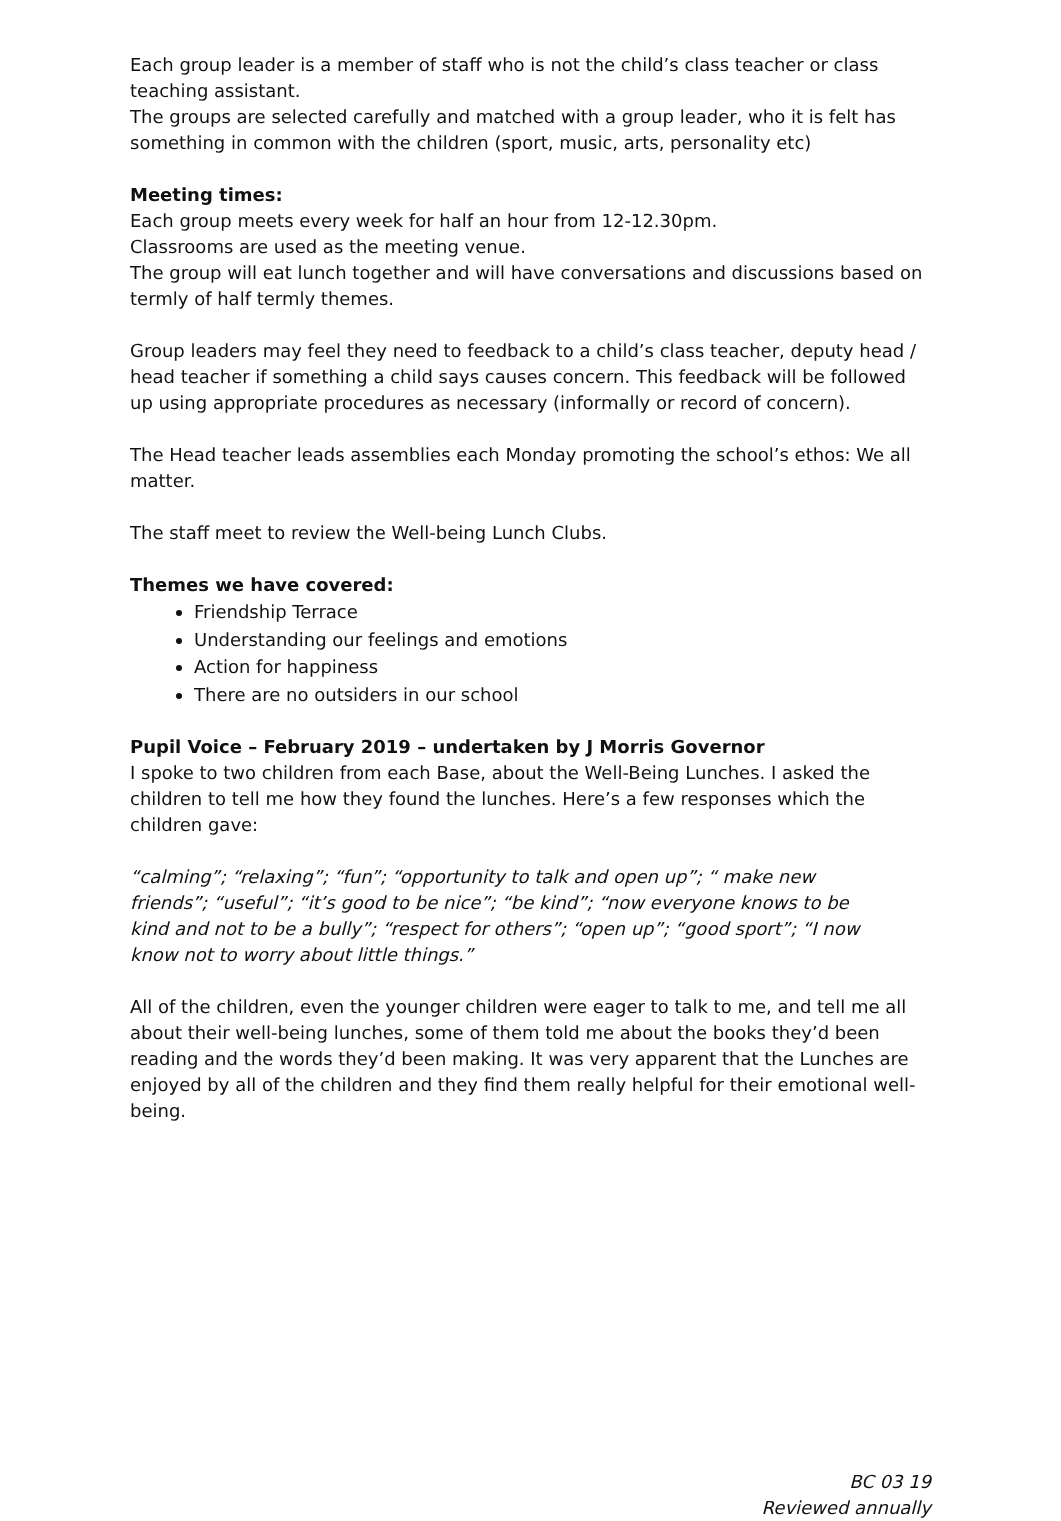Each group leader is a member of staff who is not the child’s class teacher or class teaching assistant.
The groups are selected carefully and matched with a group leader, who it is felt has something in common with the children (sport, music, arts, personality etc)
Meeting times:
Each group meets every week for half an hour from 12-12.30pm.
Classrooms are used as the meeting venue.
The group will eat lunch together and will have conversations and discussions based on termly of half termly themes.
Group leaders may feel they need to feedback to a child’s class teacher, deputy head / head teacher if something a child says causes concern. This feedback will be followed up using appropriate procedures as necessary (informally or record of concern).
The Head teacher leads assemblies each Monday promoting the school’s ethos: We all matter.
The staff meet to review the Well-being Lunch Clubs.
Themes we have covered:
Friendship Terrace
Understanding our feelings and emotions
Action for happiness
There are no outsiders in our school
Pupil Voice – February 2019 – undertaken by J Morris Governor
I spoke to two children from each Base, about the Well-Being Lunches. I asked the children to tell me how they found the lunches. Here’s a few responses which the children gave:
“calming”; “relaxing”; “fun”; “opportunity to talk and open up”; “ make new friends”; “useful”; “it’s good to be nice”; “be kind”; “now everyone knows to be kind and not to be a bully”; “respect for others”; “open up”; “good sport”; “I now know not to worry about little things.”
All of the children, even the younger children were eager to talk to me, and tell me all about their well-being lunches, some of them told me about the books they’d been reading and the words they’d been making. It was very apparent that the Lunches are enjoyed by all of the children and they find them really helpful for their emotional well-being.
BC 03 19
Reviewed annually